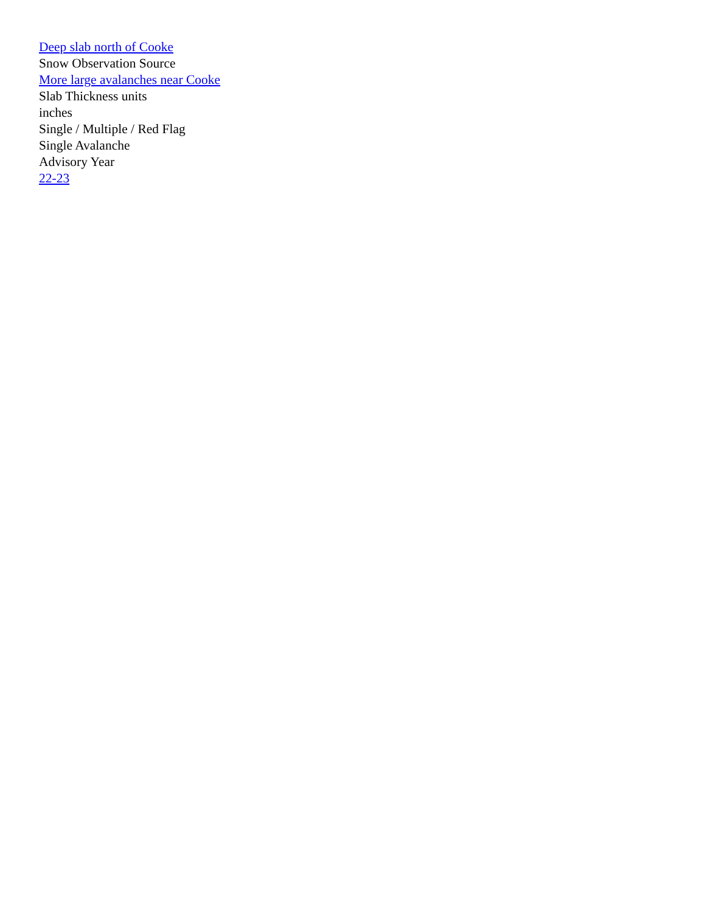Deep slab north of Cooke
Snow Observation Source
More large avalanches near Cooke
Slab Thickness units
inches
Single / Multiple / Red Flag
Single Avalanche
Advisory Year
22-23